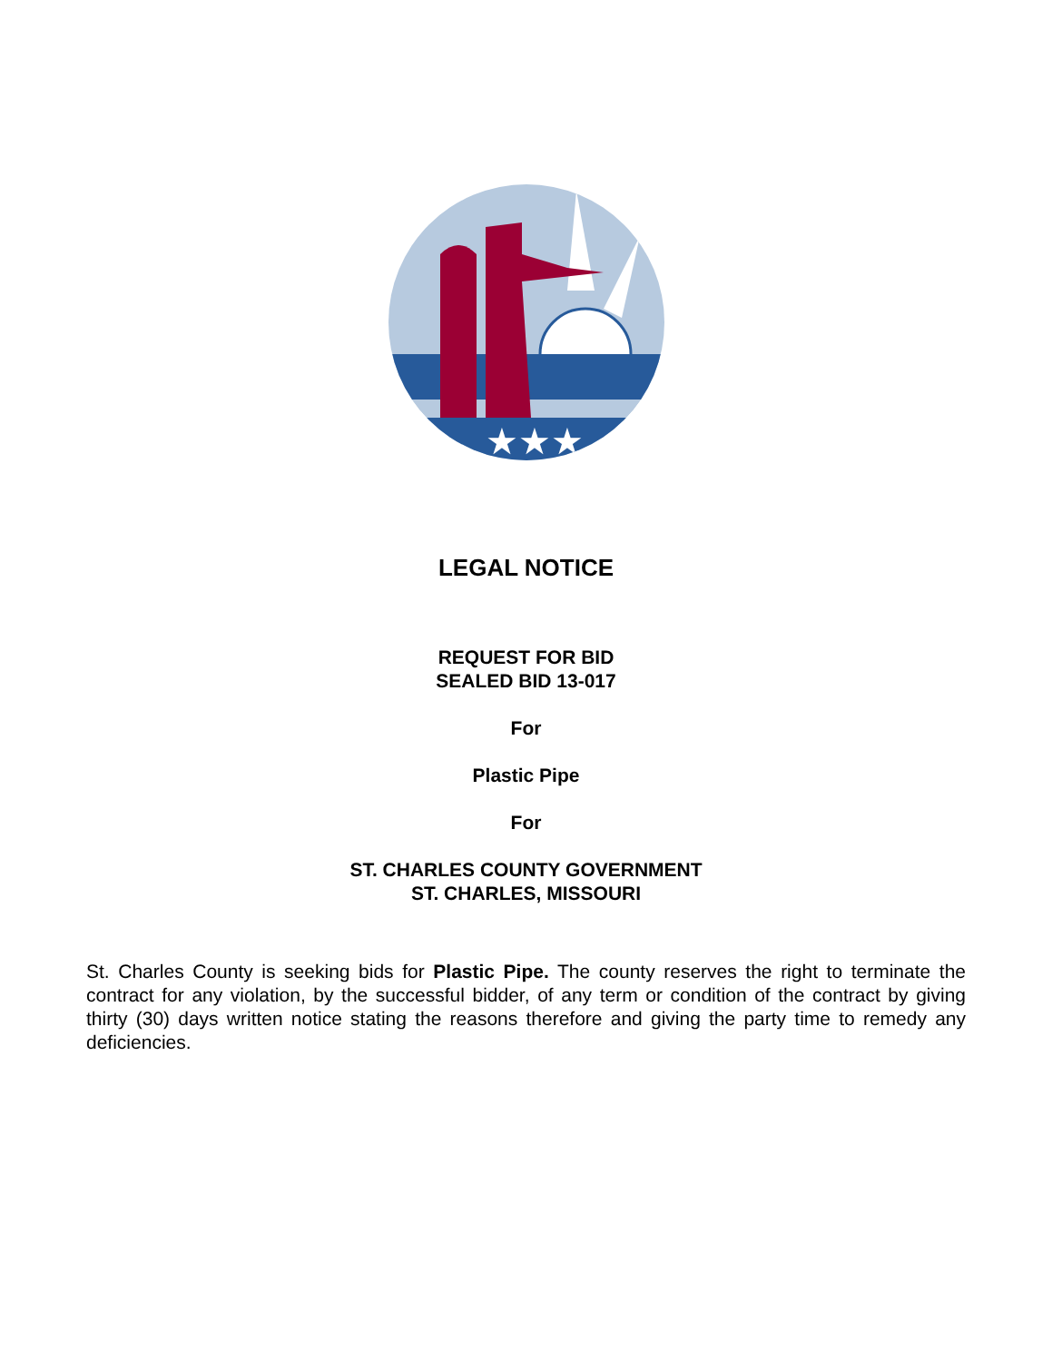★★★
LEGAL NOTICE
REQUEST FOR BID
SEALED BID 13-017
For
Plastic Pipe
For
ST. CHARLES COUNTY GOVERNMENT
ST. CHARLES, MISSOURI
St. Charles County is seeking bids for Plastic Pipe. The county reserves the right to terminate the contract for any violation, by the successful bidder, of any term or condition of the contract by giving thirty (30) days written notice stating the reasons therefore and giving the party time to remedy any deficiencies.